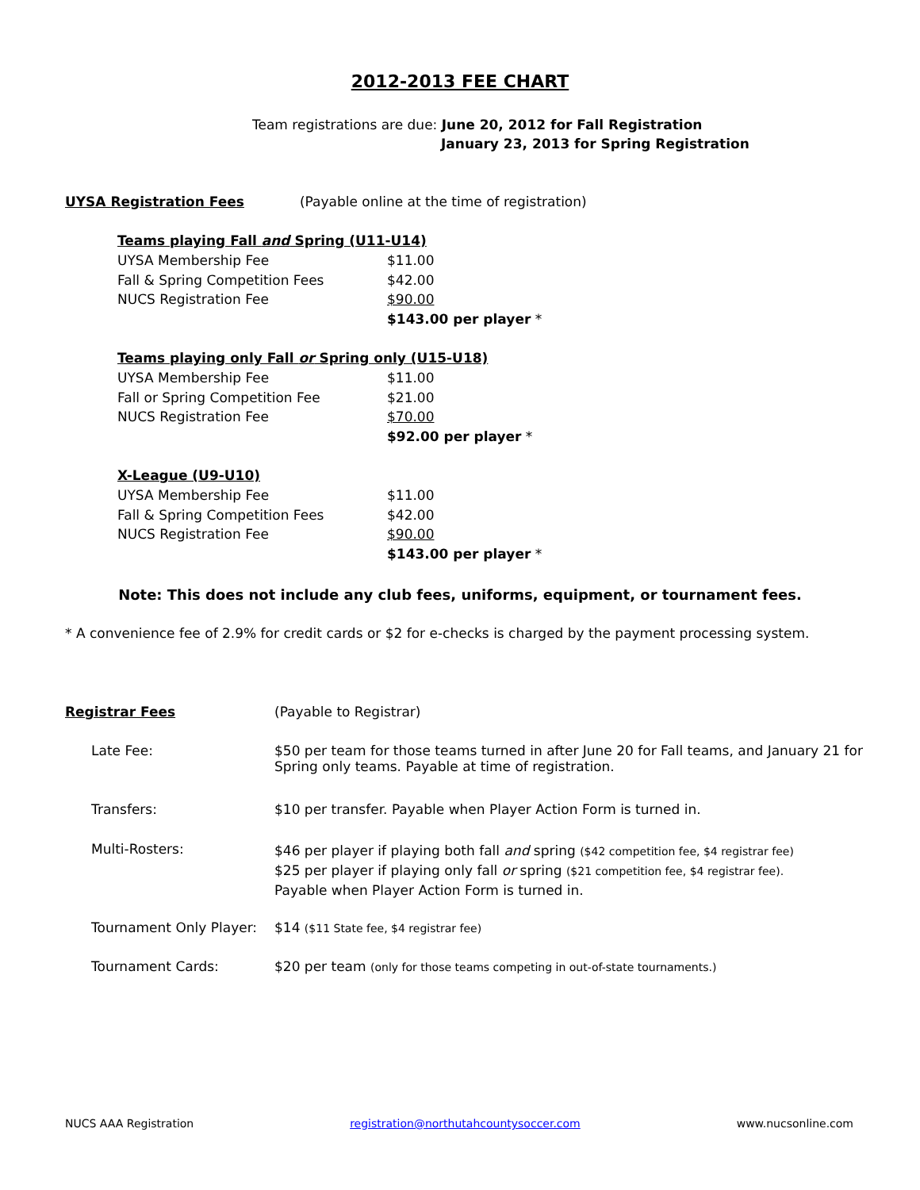2012-2013 FEE CHART
Team registrations are due: June 20, 2012 for Fall Registration
January 23, 2013 for Spring Registration
UYSA Registration Fees (Payable online at the time of registration)
| Teams playing Fall and Spring (U11-U14) | |
| UYSA Membership Fee | $11.00 |
| Fall & Spring Competition Fees | $42.00 |
| NUCS Registration Fee | $90.00 |
| | $143.00 per player * |
| Teams playing only Fall or Spring only (U15-U18) | |
| UYSA Membership Fee | $11.00 |
| Fall or Spring Competition Fee | $21.00 |
| NUCS Registration Fee | $70.00 |
| | $92.00 per player * |
| X-League (U9-U10) | |
| UYSA Membership Fee | $11.00 |
| Fall & Spring Competition Fees | $42.00 |
| NUCS Registration Fee | $90.00 |
| | $143.00 per player * |
Note: This does not include any club fees, uniforms, equipment, or tournament fees.
* A convenience fee of 2.9% for credit cards or $2 for e-checks is charged by the payment processing system.
| Registrar Fees | (Payable to Registrar) |
| Late Fee: | $50 per team for those teams turned in after June 20 for Fall teams, and January 21 for Spring only teams. Payable at time of registration. |
| Transfers: | $10 per transfer. Payable when Player Action Form is turned in. |
| Multi-Rosters: | $46 per player if playing both fall and spring ($42 competition fee, $4 registrar fee) $25 per player if playing only fall or spring ($21 competition fee, $4 registrar fee). Payable when Player Action Form is turned in. |
| Tournament Only Player: | $14 ($11 State fee, $4 registrar fee) |
| Tournament Cards: | $20 per team (only for those teams competing in out-of-state tournaments.) |
NUCS AAA Registration registration@northutahcountysoccer.com www.nucsonline.com